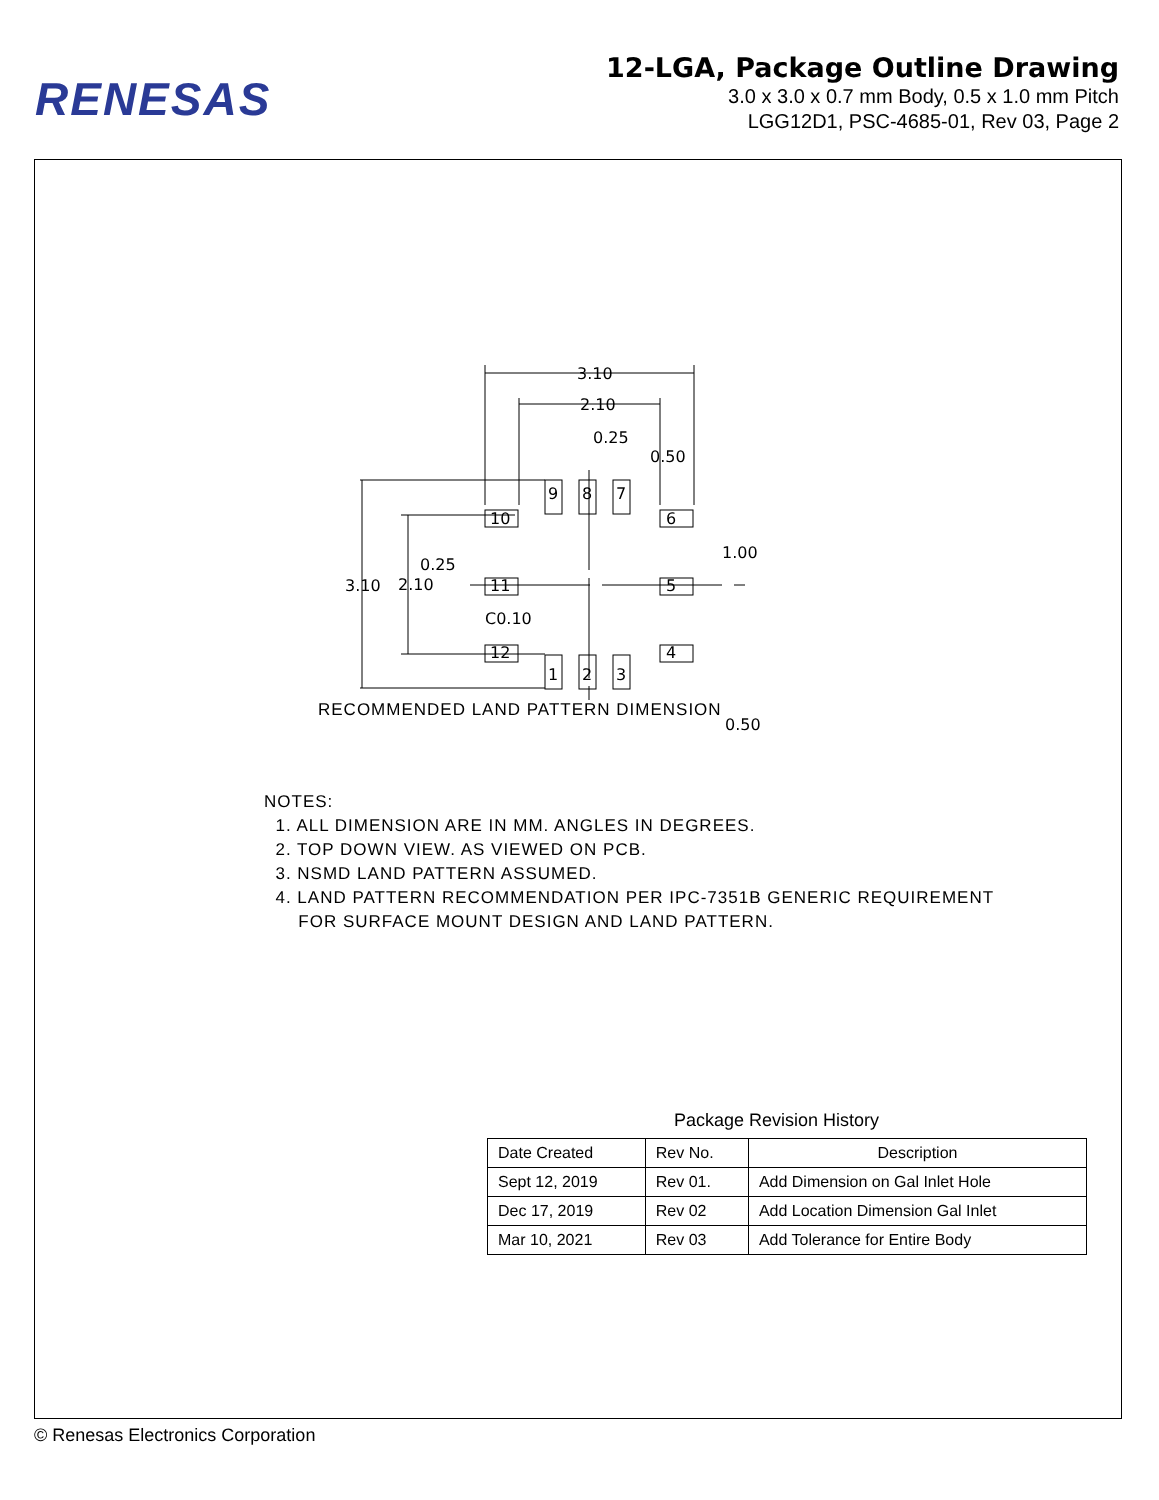RENESAS
12-LGA, Package Outline Drawing
3.0 x 3.0 x 0.7 mm Body, 0.5 x 1.0 mm Pitch
LGG12D1, PSC-4685-01, Rev 03, Page 2
3.10
2.10
0.25
0.50
3.10
2.10
0.25
C0.10
1.00
0.50
9
8
7
10
6
11
5
12
4
1
2
3
RECOMMENDED LAND PATTERN DIMENSION
NOTES:
1. ALL DIMENSION ARE IN MM. ANGLES IN DEGREES.
2. TOP DOWN VIEW. AS VIEWED ON PCB.
3. NSMD LAND PATTERN ASSUMED.
4. LAND PATTERN RECOMMENDATION PER IPC-7351B GENERIC REQUIREMENT
FOR SURFACE MOUNT DESIGN AND LAND PATTERN.
Package Revision History
| Date Created | Rev No. | Description |
| --- | --- | --- |
| Sept 12, 2019 | Rev 01. | Add Dimension on Gal Inlet Hole |
| Dec 17, 2019 | Rev 02 | Add Location Dimension Gal Inlet |
| Mar 10, 2021 | Rev 03 | Add Tolerance for Entire Body |
© Renesas Electronics Corporation